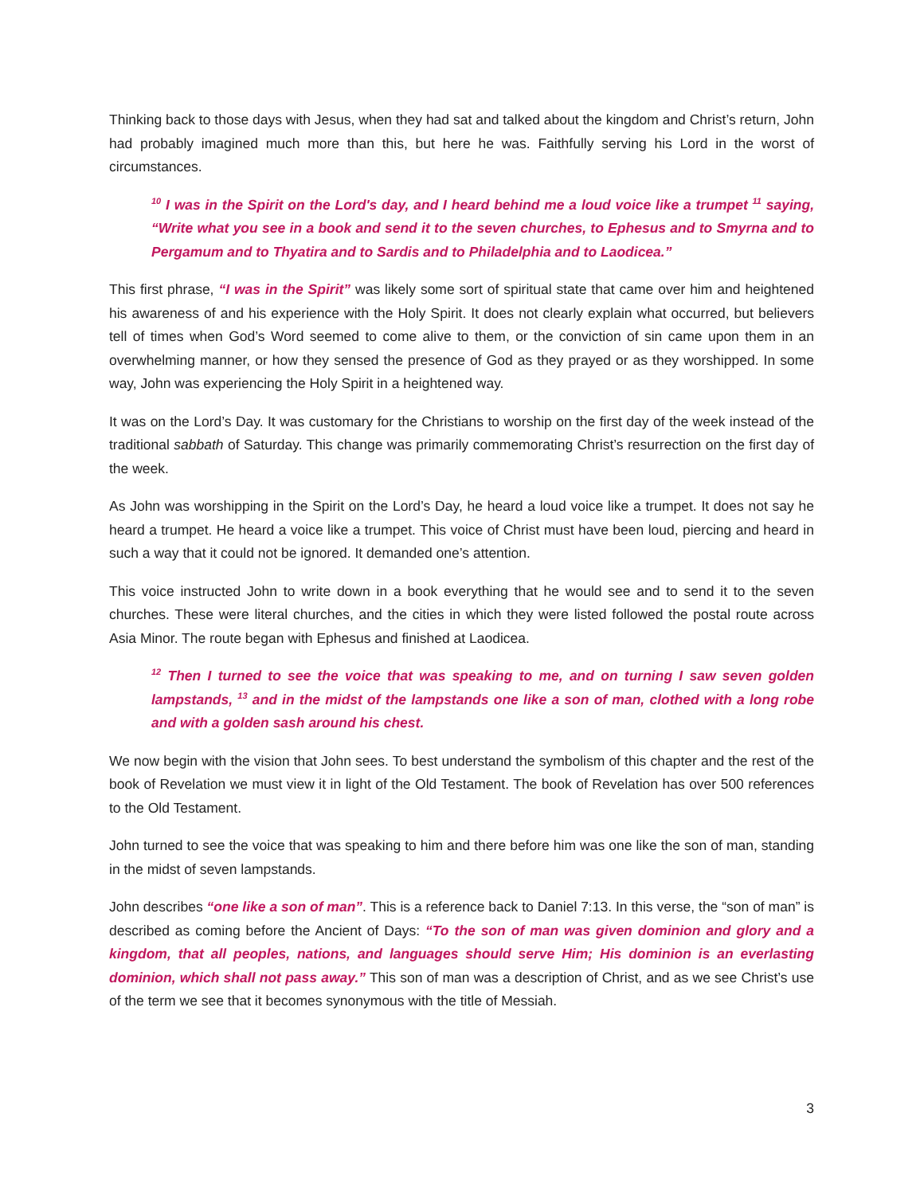Thinking back to those days with Jesus, when they had sat and talked about the kingdom and Christ’s return, John had probably imagined much more than this, but here he was. Faithfully serving his Lord in the worst of circumstances.
<sup>10</sup> I was in the Spirit on the Lord's day, and I heard behind me a loud voice like a trumpet <sup>11</sup> saying, “Write what you see in a book and send it to the seven churches, to Ephesus and to Smyrna and to Pergamum and to Thyatira and to Sardis and to Philadelphia and to Laodicea.”
This first phrase, “I was in the Spirit” was likely some sort of spiritual state that came over him and heightened his awareness of and his experience with the Holy Spirit. It does not clearly explain what occurred, but believers tell of times when God’s Word seemed to come alive to them, or the conviction of sin came upon them in an overwhelming manner, or how they sensed the presence of God as they prayed or as they worshipped. In some way, John was experiencing the Holy Spirit in a heightened way.
It was on the Lord’s Day. It was customary for the Christians to worship on the first day of the week instead of the traditional sabbath of Saturday. This change was primarily commemorating Christ’s resurrection on the first day of the week.
As John was worshipping in the Spirit on the Lord’s Day, he heard a loud voice like a trumpet. It does not say he heard a trumpet. He heard a voice like a trumpet. This voice of Christ must have been loud, piercing and heard in such a way that it could not be ignored. It demanded one’s attention.
This voice instructed John to write down in a book everything that he would see and to send it to the seven churches. These were literal churches, and the cities in which they were listed followed the postal route across Asia Minor. The route began with Ephesus and finished at Laodicea.
<sup>12</sup> Then I turned to see the voice that was speaking to me, and on turning I saw seven golden lampstands, <sup>13</sup> and in the midst of the lampstands one like a son of man, clothed with a long robe and with a golden sash around his chest.
We now begin with the vision that John sees. To best understand the symbolism of this chapter and the rest of the book of Revelation we must view it in light of the Old Testament. The book of Revelation has over 500 references to the Old Testament.
John turned to see the voice that was speaking to him and there before him was one like the son of man, standing in the midst of seven lampstands.
John describes “one like a son of man”. This is a reference back to Daniel 7:13. In this verse, the “son of man” is described as coming before the Ancient of Days: “To the son of man was given dominion and glory and a kingdom, that all peoples, nations, and languages should serve Him; His dominion is an everlasting dominion, which shall not pass away.” This son of man was a description of Christ, and as we see Christ’s use of the term we see that it becomes synonymous with the title of Messiah.
3